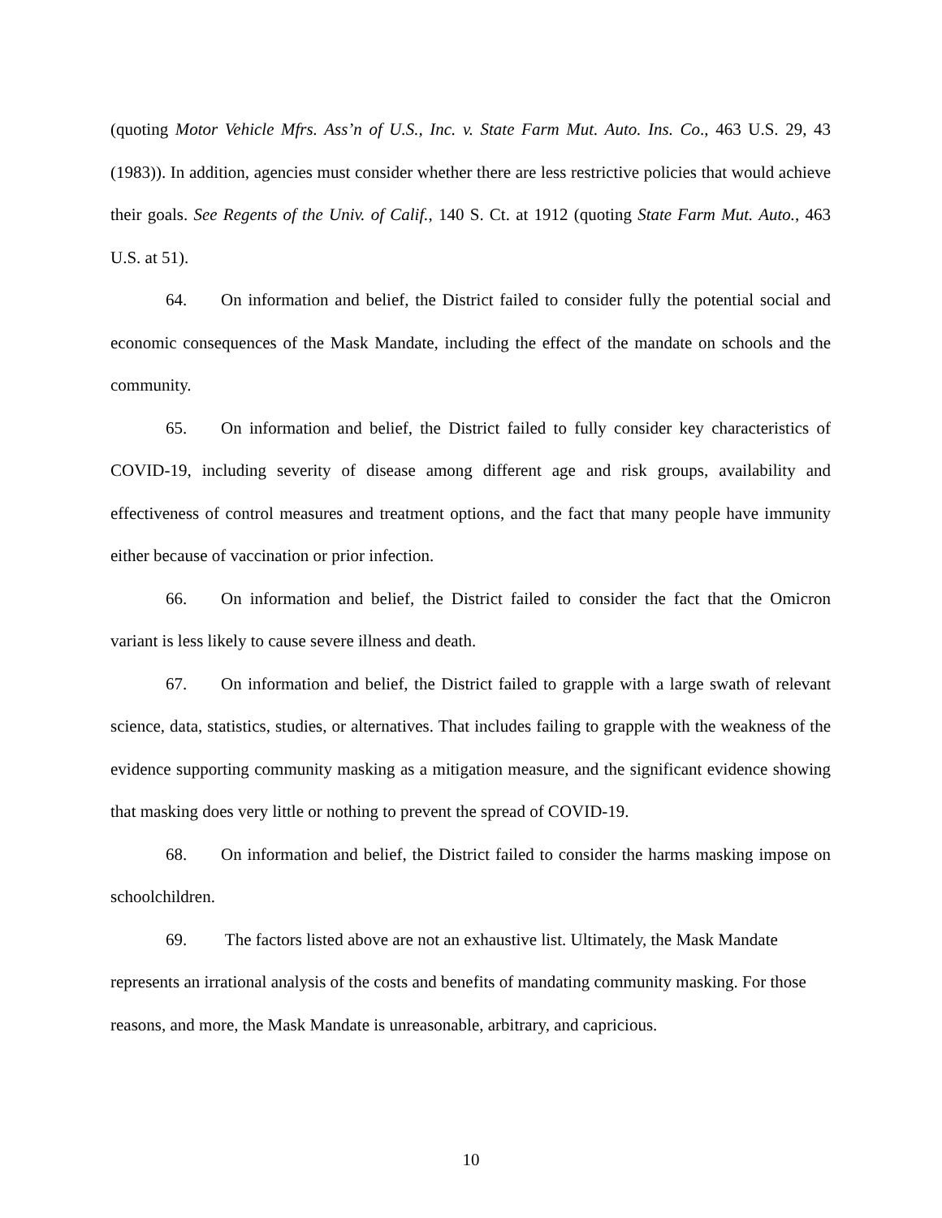(quoting Motor Vehicle Mfrs. Ass’n of U.S., Inc. v. State Farm Mut. Auto. Ins. Co., 463 U.S. 29, 43 (1983)). In addition, agencies must consider whether there are less restrictive policies that would achieve their goals. See Regents of the Univ. of Calif., 140 S. Ct. at 1912 (quoting State Farm Mut. Auto., 463 U.S. at 51).
64. On information and belief, the District failed to consider fully the potential social and economic consequences of the Mask Mandate, including the effect of the mandate on schools and the community.
65. On information and belief, the District failed to fully consider key characteristics of COVID-19, including severity of disease among different age and risk groups, availability and effectiveness of control measures and treatment options, and the fact that many people have immunity either because of vaccination or prior infection.
66. On information and belief, the District failed to consider the fact that the Omicron variant is less likely to cause severe illness and death.
67. On information and belief, the District failed to grapple with a large swath of relevant science, data, statistics, studies, or alternatives. That includes failing to grapple with the weakness of the evidence supporting community masking as a mitigation measure, and the significant evidence showing that masking does very little or nothing to prevent the spread of COVID-19.
68. On information and belief, the District failed to consider the harms masking impose on schoolchildren.
69. The factors listed above are not an exhaustive list. Ultimately, the Mask Mandate represents an irrational analysis of the costs and benefits of mandating community masking. For those reasons, and more, the Mask Mandate is unreasonable, arbitrary, and capricious.
10